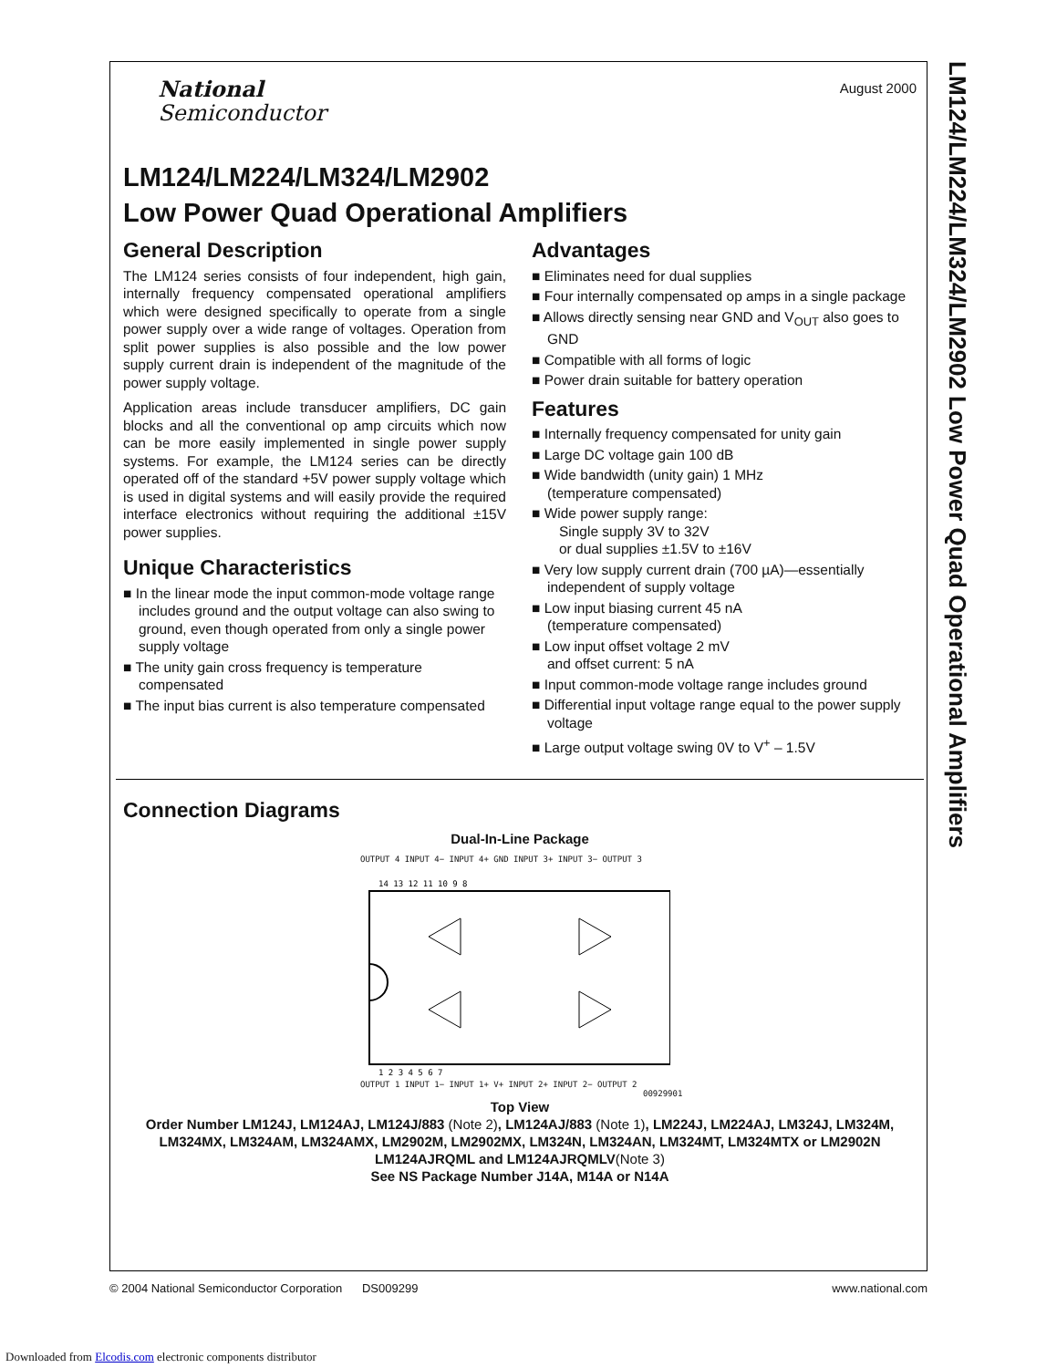LM124/LM224/LM324/LM2902 Low Power Quad Operational Amplifiers
August 2000
National
Semiconductor
LM124/LM224/LM324/LM2902
Low Power Quad Operational Amplifiers
General Description
The LM124 series consists of four independent, high gain, internally frequency compensated operational amplifiers which were designed specifically to operate from a single power supply over a wide range of voltages. Operation from split power supplies is also possible and the low power supply current drain is independent of the magnitude of the power supply voltage.
Application areas include transducer amplifiers, DC gain blocks and all the conventional op amp circuits which now can be more easily implemented in single power supply systems. For example, the LM124 series can be directly operated off of the standard +5V power supply voltage which is used in digital systems and will easily provide the required interface electronics without requiring the additional ±15V power supplies.
Unique Characteristics
■ In the linear mode the input common-mode voltage range includes ground and the output voltage can also swing to ground, even though operated from only a single power supply voltage
■ The unity gain cross frequency is temperature compensated
■ The input bias current is also temperature compensated
Advantages
■ Eliminates need for dual supplies
■ Four internally compensated op amps in a single package
■ Allows directly sensing near GND and V<sub>OUT</sub> also goes to GND
■ Compatible with all forms of logic
■ Power drain suitable for battery operation
Features
■ Internally frequency compensated for unity gain
■ Large DC voltage gain 100 dB
■ Wide bandwidth (unity gain) 1 MHz
(temperature compensated)
■ Wide power supply range:
Single supply 3V to 32V
or dual supplies ±1.5V to ±16V
■ Very low supply current drain (700 µA)—essentially independent of supply voltage
■ Low input biasing current 45 nA
(temperature compensated)
■ Low input offset voltage 2 mV
and offset current: 5 nA
■ Input common-mode voltage range includes ground
■ Differential input voltage range equal to the power supply voltage
■ Large output voltage swing 0V to V<sup>+</sup> – 1.5V
Connection Diagrams
Dual-In-Line Package
OUTPUT 4 INPUT 4− INPUT 4+ GND INPUT 3+ INPUT 3− OUTPUT 3
14 13 12 11 10 9 8
1 2 3 4 5 6 7
OUTPUT 1 INPUT 1− INPUT 1+ V+ INPUT 2+ INPUT 2− OUTPUT 2
00929901
Top View
Order Number LM124J, LM124AJ, LM124J/883 (Note 2), LM124AJ/883 (Note 1), LM224J, LM224AJ, LM324J, LM324M, LM324MX, LM324AM, LM324AMX, LM2902M, LM2902MX, LM324N, LM324AN, LM324MT, LM324MTX or LM2902N LM124AJRQML and LM124AJRQMLV(Note 3)
See NS Package Number J14A, M14A or N14A
© 2004 National Semiconductor Corporation DS009299 www.national.com
Downloaded from Elcodis.com electronic components distributor